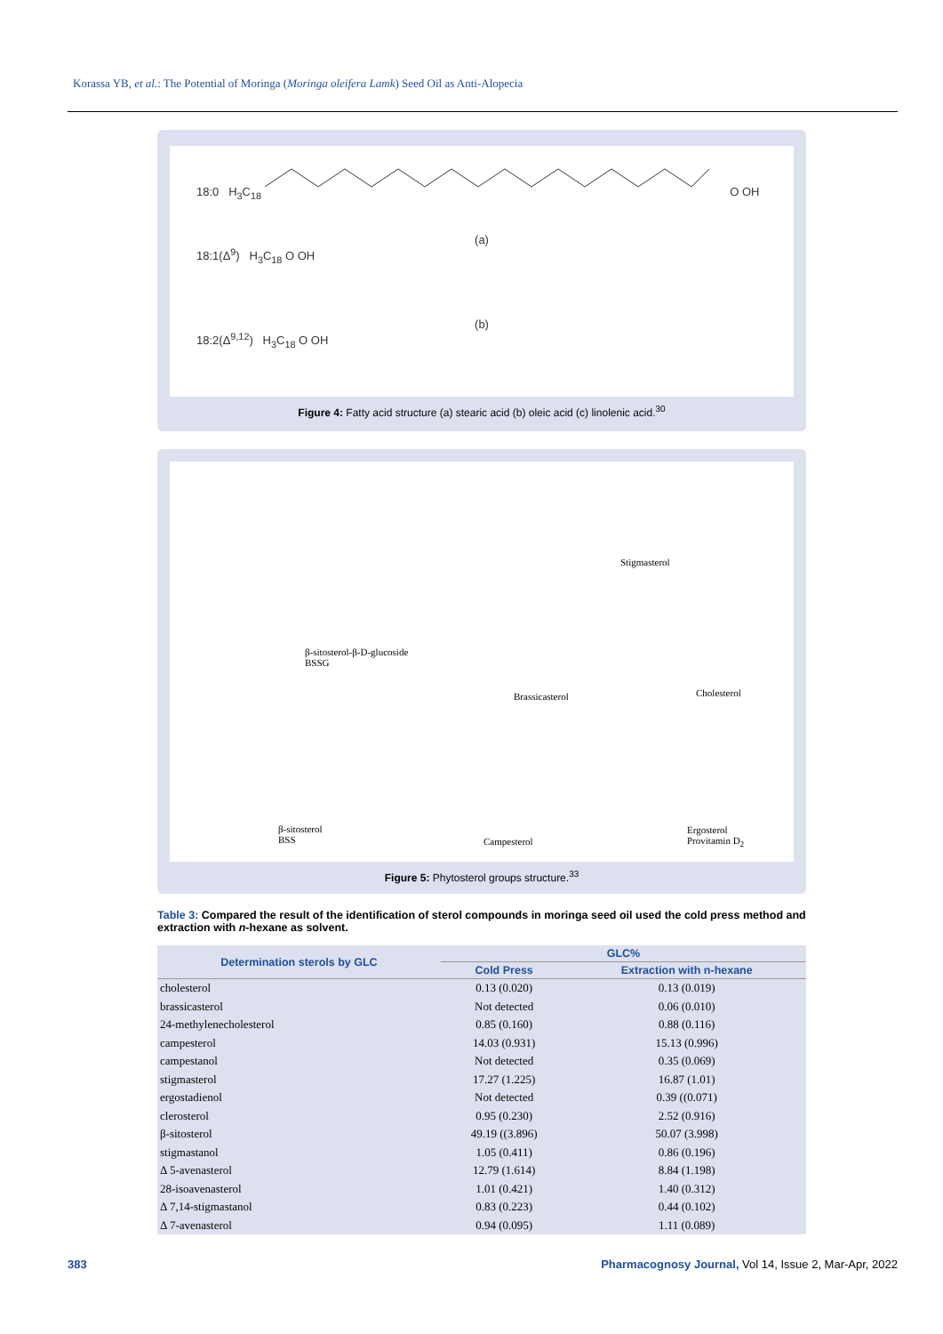Korassa YB, et al.: The Potential of Moringa (Moringa oleifera Lamk) Seed Oil as Anti-Alopecia
18:0 H<sub>3</sub>C<sub>18</sub> O OH
(a)
18:1(Δ<sup>9</sup>) H<sub>3</sub>C<sub>18</sub> O OH
(b)
18:2(Δ<sup>9,12</sup>) H<sub>3</sub>C<sub>18</sub> O OH
Figure 4: Fatty acid structure (a) stearic acid (b) oleic acid (c) linolenic acid.<sup>30</sup>
Stigmasterol
β-sitosterol-β-D-glucoside
BSSG
Brassicasterol Cholesterol
β-sitosterol
BSS Campesterol
Ergosterol
Provitamin D<sub>2</sub>
Figure 5: Phytosterol groups structure.<sup>33</sup>
Table 3: Compared the result of the identification of sterol compounds in moringa seed oil used the cold press method and extraction with n-hexane as solvent.
| Determination sterols by GLC | GLC% | |
| --- | --- | --- |
| | Cold Press | Extraction with n-hexane |
| cholesterol | 0.13 (0.020) | 0.13 (0.019) |
| brassicasterol | Not detected | 0.06 (0.010) |
| 24-methylenecholesterol | 0.85 (0.160) | 0.88 (0.116) |
| campesterol | 14.03 (0.931) | 15.13 (0.996) |
| campestanol | Not detected | 0.35 (0.069) |
| stigmasterol | 17.27 (1.225) | 16.87 (1.01) |
| ergostadienol | Not detected | 0.39 ((0.071) |
| clerosterol | 0.95 (0.230) | 2.52 (0.916) |
| β-sitosterol | 49.19 ((3.896) | 50.07 (3.998) |
| stigmastanol | 1.05 (0.411) | 0.86 (0.196) |
| Δ 5-avenasterol | 12.79 (1.614) | 8.84 (1.198) |
| 28-isoavenasterol | 1.01 (0.421) | 1.40 (0.312) |
| Δ 7,14-stigmastanol | 0.83 (0.223) | 0.44 (0.102) |
| Δ 7-avenasterol | 0.94 (0.095) | 1.11 (0.089) |
383
Pharmacognosy Journal, Vol 14, Issue 2, Mar-Apr, 2022